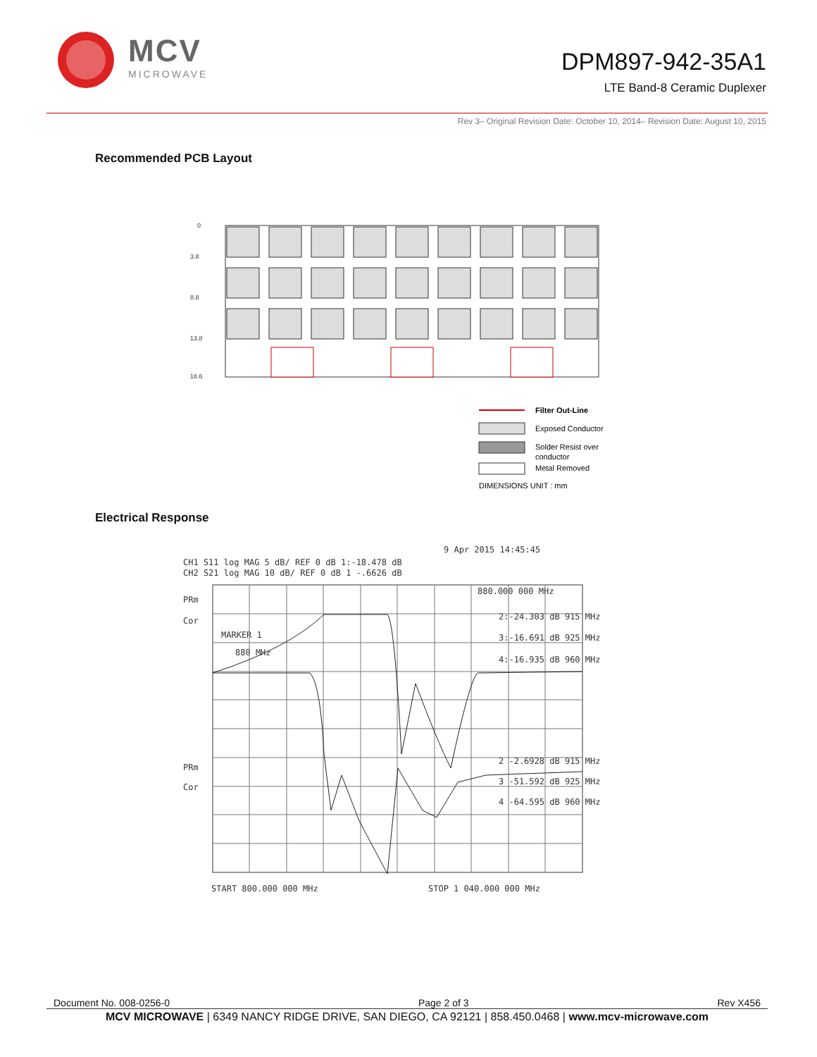MCV
MICROWAVE
DPM897-942-35A1
LTE Band-8 Ceramic Duplexer
Rev 3– Original Revision Date: October 10, 2014– Revision Date: August 10, 2015
Recommended PCB Layout
0
3.8
8.8
13.8
18.6
Filter Out-Line
Exposed Conductor
Solder Resist over
conductor
Metal Removed
DIMENSIONS UNIT : mm
Electrical Response
9 Apr 2015 14:45:45
CH1 S11 log MAG 5 dB/ REF 0 dB 1:-18.478 dB
CH2 S21 log MAG 10 dB/ REF 0 dB 1 -.6626 dB
PRm
Cor
MARKER 1
880 MHz
880.000 000 MHz
2:-24.303 dB 915 MHz
3:-16.691 dB 925 MHz
4:-16.935 dB 960 MHz
PRm
Cor
2 -2.6928 dB 915 MHz
3 -51.592 dB 925 MHz
4 -64.595 dB 960 MHz
START 800.000 000 MHz
STOP 1 040.000 000 MHz
Document No. 008-0256-0 Page 2 of 3 Rev X456
MCV MICROWAVE | 6349 NANCY RIDGE DRIVE, SAN DIEGO, CA 92121 | 858.450.0468 | www.mcv-microwave.com